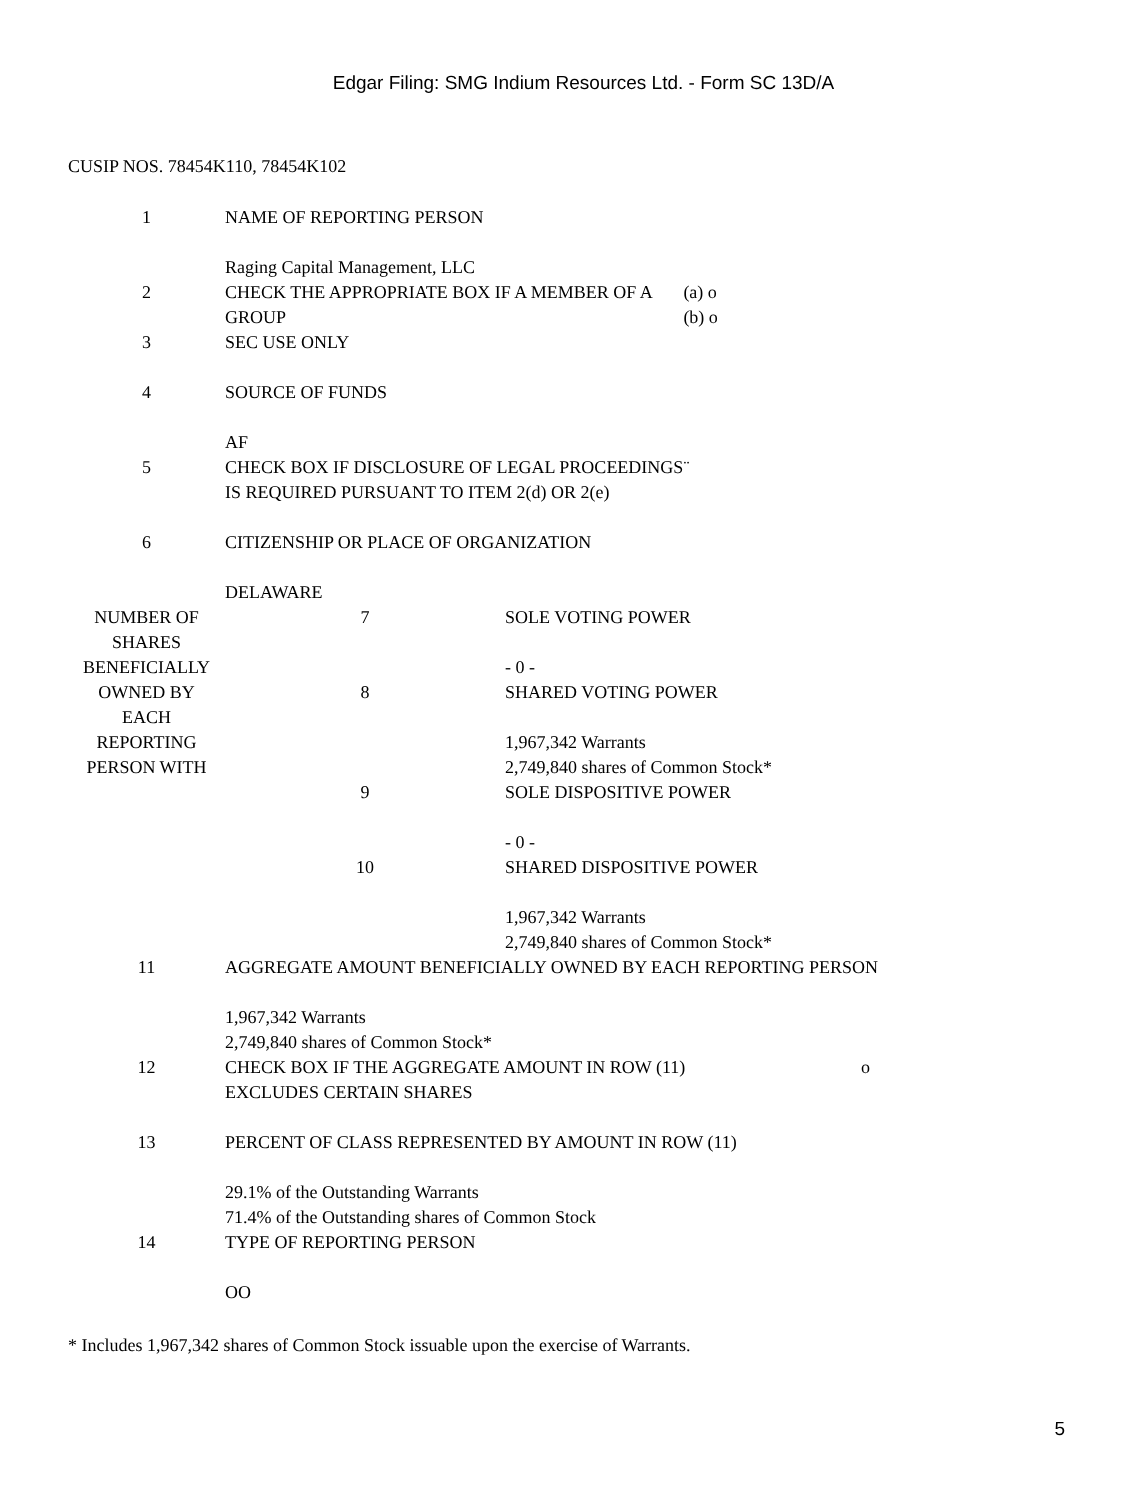Edgar Filing: SMG Indium Resources Ltd. - Form SC 13D/A
CUSIP NOS. 78454K110, 78454K102
| 1 | NAME OF REPORTING PERSON Raging Capital Management, LLC | |
| 2 | CHECK THE APPROPRIATE BOX IF A MEMBER OF A GROUP | (a) o (b) o |
| 3 | SEC USE ONLY | |
| 4 | SOURCE OF FUNDS AF | |
| 5 | CHECK BOX IF DISCLOSURE OF LEGAL PROCEEDINGS IS REQUIRED PURSUANT TO ITEM 2(d) OR 2(e) | ¨ |
| 6 | CITIZENSHIP OR PLACE OF ORGANIZATION DELAWARE | |
| NUMBER OF SHARES BENEFICIALLY OWNED BY EACH REPORTING PERSON WITH | 7 | SOLE VOTING POWER - 0 - |
| | 8 | SHARED VOTING POWER 1,967,342 Warrants 2,749,840 shares of Common Stock* |
| | 9 | SOLE DISPOSITIVE POWER - 0 - |
| | 10 | SHARED DISPOSITIVE POWER 1,967,342 Warrants 2,749,840 shares of Common Stock* |
| 11 | AGGREGATE AMOUNT BENEFICIALLY OWNED BY EACH REPORTING PERSON 1,967,342 Warrants 2,749,840 shares of Common Stock* | |
| 12 | CHECK BOX IF THE AGGREGATE AMOUNT IN ROW (11) EXCLUDES CERTAIN SHARES | o |
| 13 | PERCENT OF CLASS REPRESENTED BY AMOUNT IN ROW (11) 29.1% of the Outstanding Warrants 71.4% of the Outstanding shares of Common Stock | |
| 14 | TYPE OF REPORTING PERSON OO | |
* Includes 1,967,342 shares of Common Stock issuable upon the exercise of Warrants.
5